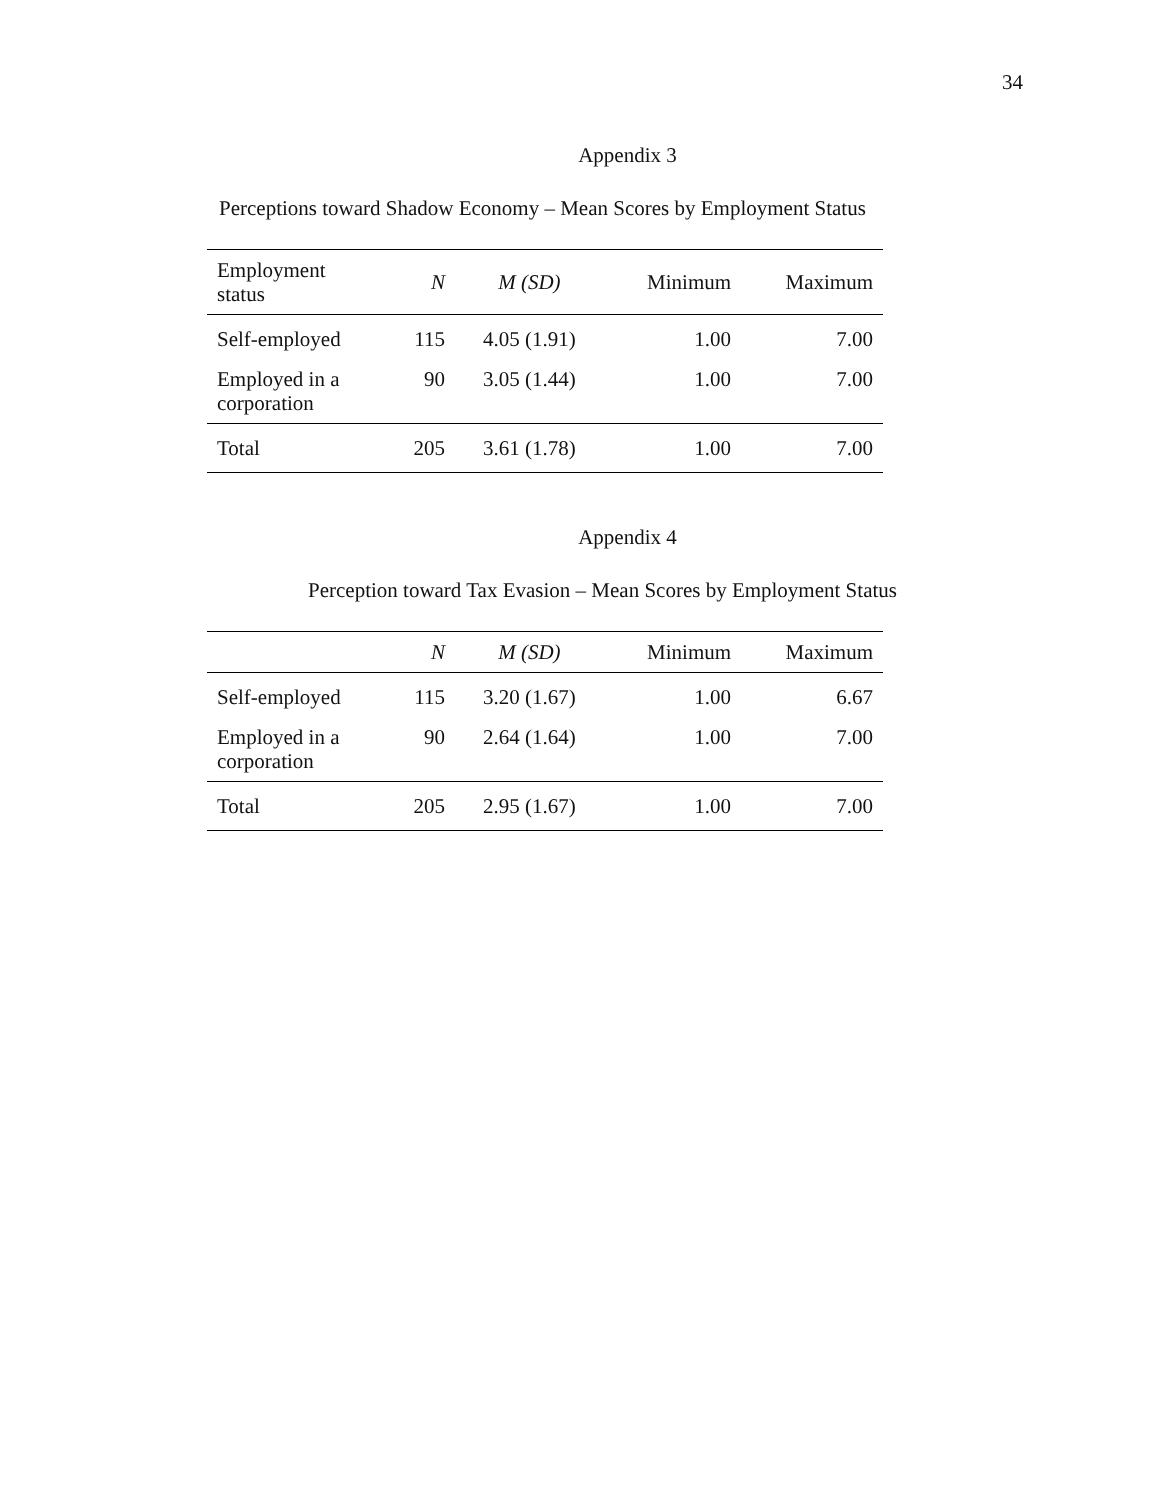34
Appendix 3
Perceptions toward Shadow Economy – Mean Scores by Employment Status
| Employment status | N | M (SD) | Minimum | Maximum |
| --- | --- | --- | --- | --- |
| Self-employed | 115 | 4.05 (1.91) | 1.00 | 7.00 |
| Employed in a corporation | 90 | 3.05 (1.44) | 1.00 | 7.00 |
| Total | 205 | 3.61 (1.78) | 1.00 | 7.00 |
Appendix 4
Perception toward Tax Evasion – Mean Scores by Employment Status
| | N | M (SD) | Minimum | Maximum |
| --- | --- | --- | --- | --- |
| Self-employed | 115 | 3.20 (1.67) | 1.00 | 6.67 |
| Employed in a corporation | 90 | 2.64 (1.64) | 1.00 | 7.00 |
| Total | 205 | 2.95 (1.67) | 1.00 | 7.00 |